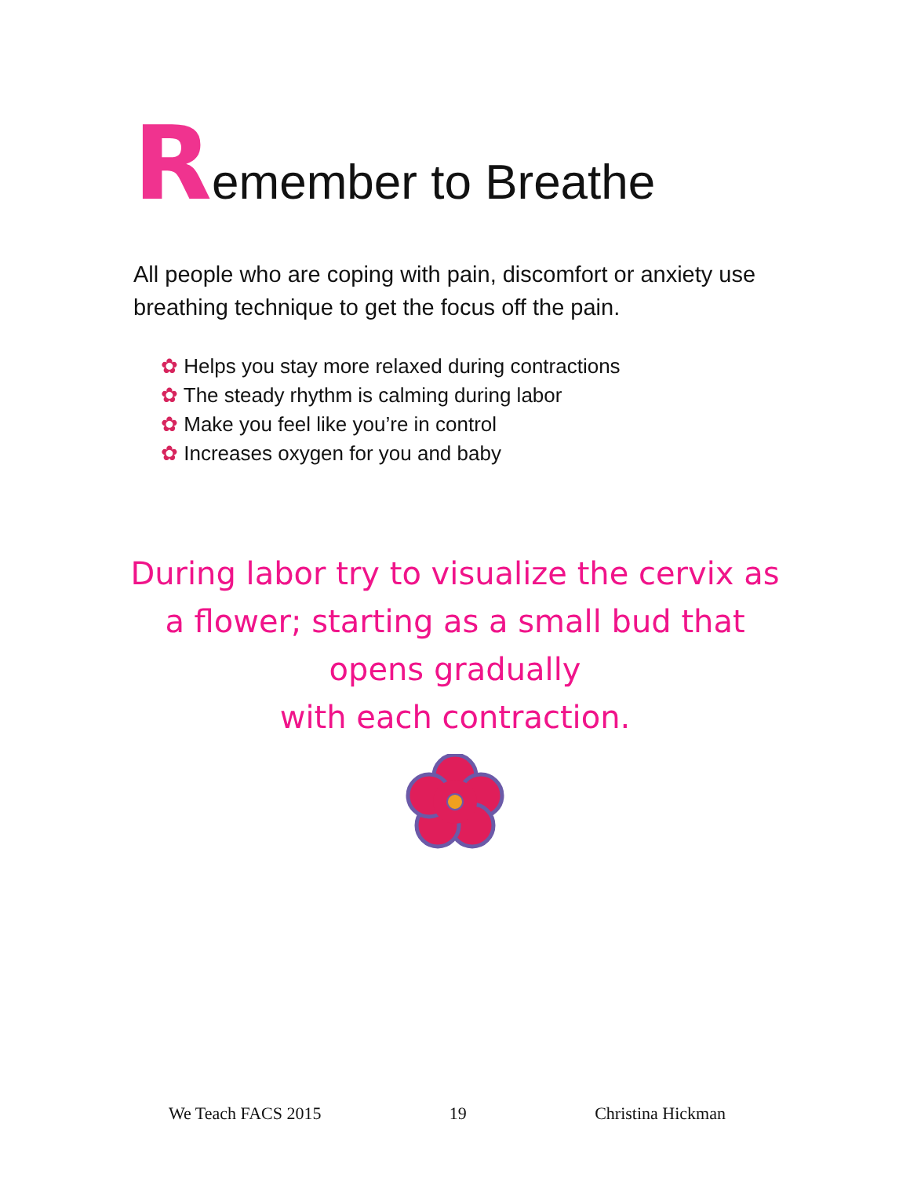Remember to Breathe
All people who are coping with pain, discomfort or anxiety use breathing technique to get the focus off the pain.
✿ Helps you stay more relaxed during contractions
✿ The steady rhythm is calming during labor
✿ Make you feel like you’re in control
✿ Increases oxygen for you and baby
During labor try to visualize the cervix as a flower; starting as a small bud that opens gradually
with each contraction.
We Teach FACS 2015 19 Christina Hickman